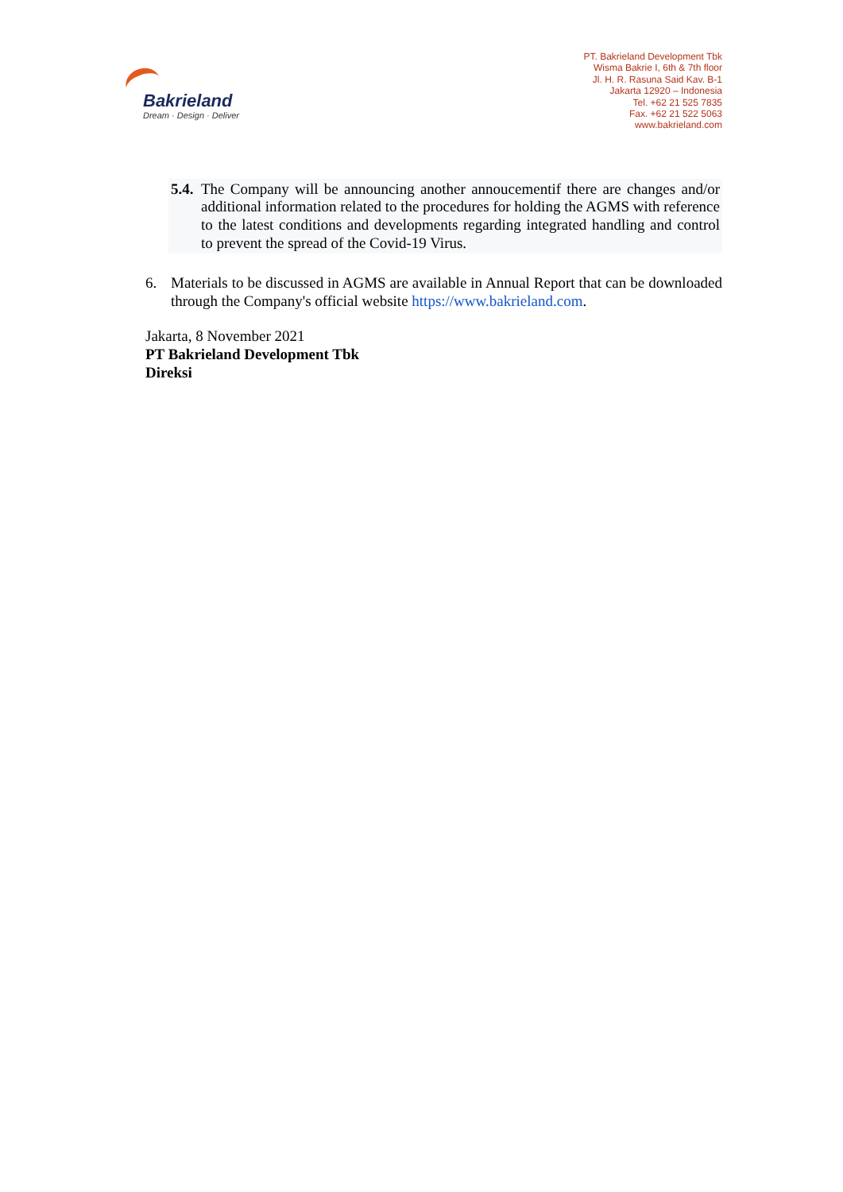Bakrieland
Dream · Design · Deliver
PT. Bakrieland Development Tbk
Wisma Bakrie I, 6th & 7th floor
Jl. H. R. Rasuna Said Kav. B-1
Jakarta 12920 – Indonesia
Tel. +62 21 525 7835
Fax. +62 21 522 5063
www.bakrieland.com
5.4.
The Company will be announcing another annoucementif there are changes and/or additional information related to the procedures for holding the AGMS with reference to the latest conditions and developments regarding integrated handling and control to prevent the spread of the Covid-19 Virus.
6. Materials to be discussed in AGMS are available in Annual Report that can be downloaded through the Company's official website https://www.bakrieland.com.
Jakarta, 8 November 2021
PT Bakrieland Development Tbk
Direksi